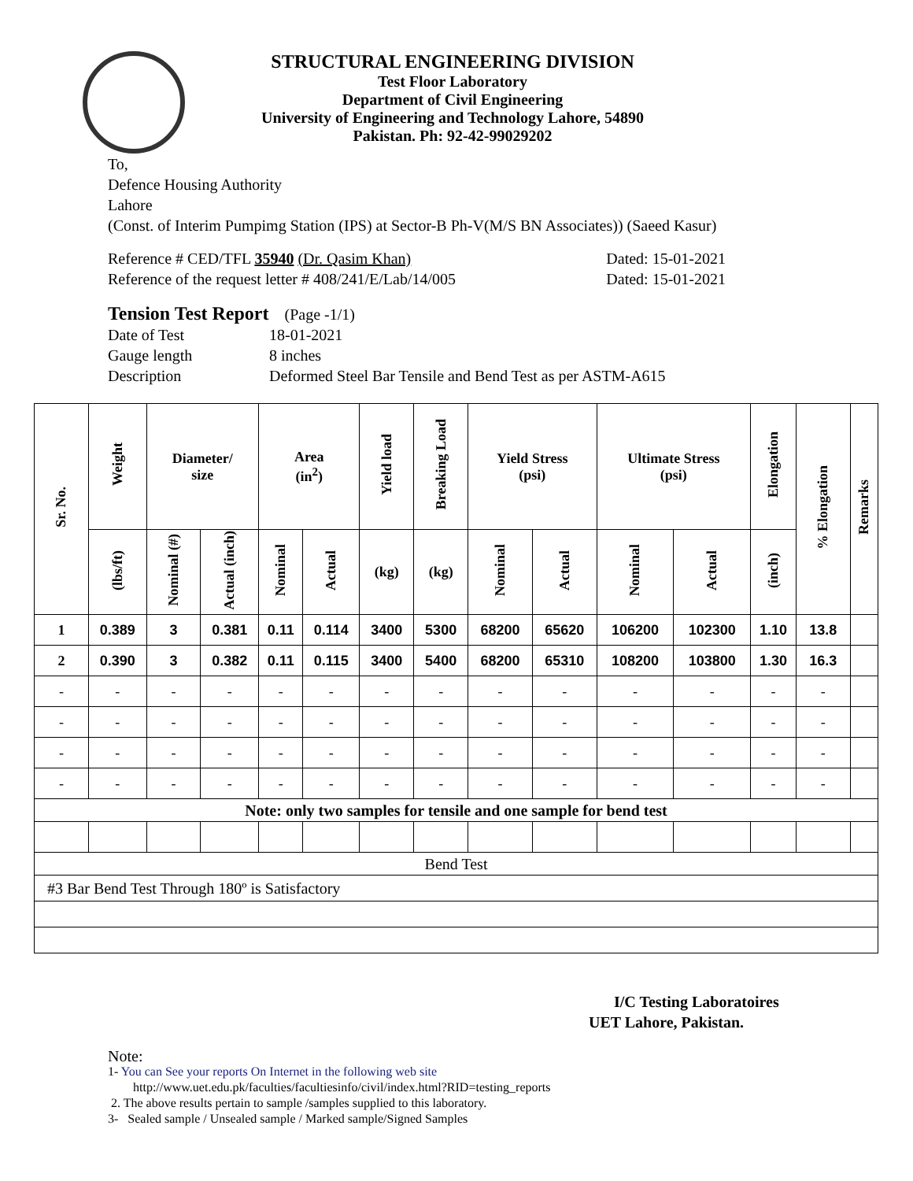STRUCTURAL ENGINEERING DIVISION
Test Floor Laboratory
Department of Civil Engineering
University of Engineering and Technology Lahore, 54890
Pakistan. Ph: 92-42-99029202
To,
Defence Housing Authority
Lahore
(Const. of Interim Pumpimg Station (IPS) at Sector-B Ph-V(M/S BN Associates)) (Saeed Kasur)
Reference # CED/TFL 35940 (Dr. Qasim Khan)
Dated: 15-01-2021
Reference of the request letter # 408/241/E/Lab/14/005
Dated: 15-01-2021
Tension Test Report (Page -1/1)
Date of Test 18-01-2021
Gauge length 8 inches
Description Deformed Steel Bar Tensile and Bend Test as per ASTM-A615
| Sr. No. | Weight | Diameter/ size | | Area (in<sup>2</sup>) | | Yield load | Breaking Load | Yield Stress (psi) | | Ultimate Stress (psi) | | Elongation | % Elongation | Remarks |
| --- | --- | --- | --- | --- | --- | --- | --- | --- | --- | --- | --- | --- | --- | --- |
| | (lbs/ft) | Nominal (#) | Actual (inch) | Nominal | Actual | (kg) | (kg) | Nominal | Actual | Nominal | Actual | (inch) | | |
| 1 | 0.389 | 3 | 0.381 | 0.11 | 0.114 | 3400 | 5300 | 68200 | 65620 | 106200 | 102300 | 1.10 | 13.8 | |
| 2 | 0.390 | 3 | 0.382 | 0.11 | 0.115 | 3400 | 5400 | 68200 | 65310 | 108200 | 103800 | 1.30 | 16.3 | |
| - | - | - | - | - | - | - | - | - | - | - | - | - | - | |
| - | - | - | - | - | - | - | - | - | - | - | - | - | - | |
| - | - | - | - | - | - | - | - | - | - | - | - | - | - | |
| - | - | - | - | - | - | - | - | - | - | - | - | - | - | |
| Note: only two samples for tensile and one sample for bend test | | | | | | | | | | | | | | |
| Bend Test | | | | | | | | | | | | | | |
| #3 Bar Bend Test Through 180º is Satisfactory | | | | | | | | | | | | | | |
I/C Testing Laboratoires
UET Lahore, Pakistan.
Note:
1- You can See your reports On Internet in the following web site
http://www.uet.edu.pk/faculties/facultiesinfo/civil/index.html?RID=testing_reports
2. The above results pertain to sample /samples supplied to this laboratory.
3- Sealed sample / Unsealed sample / Marked sample/Signed Samples